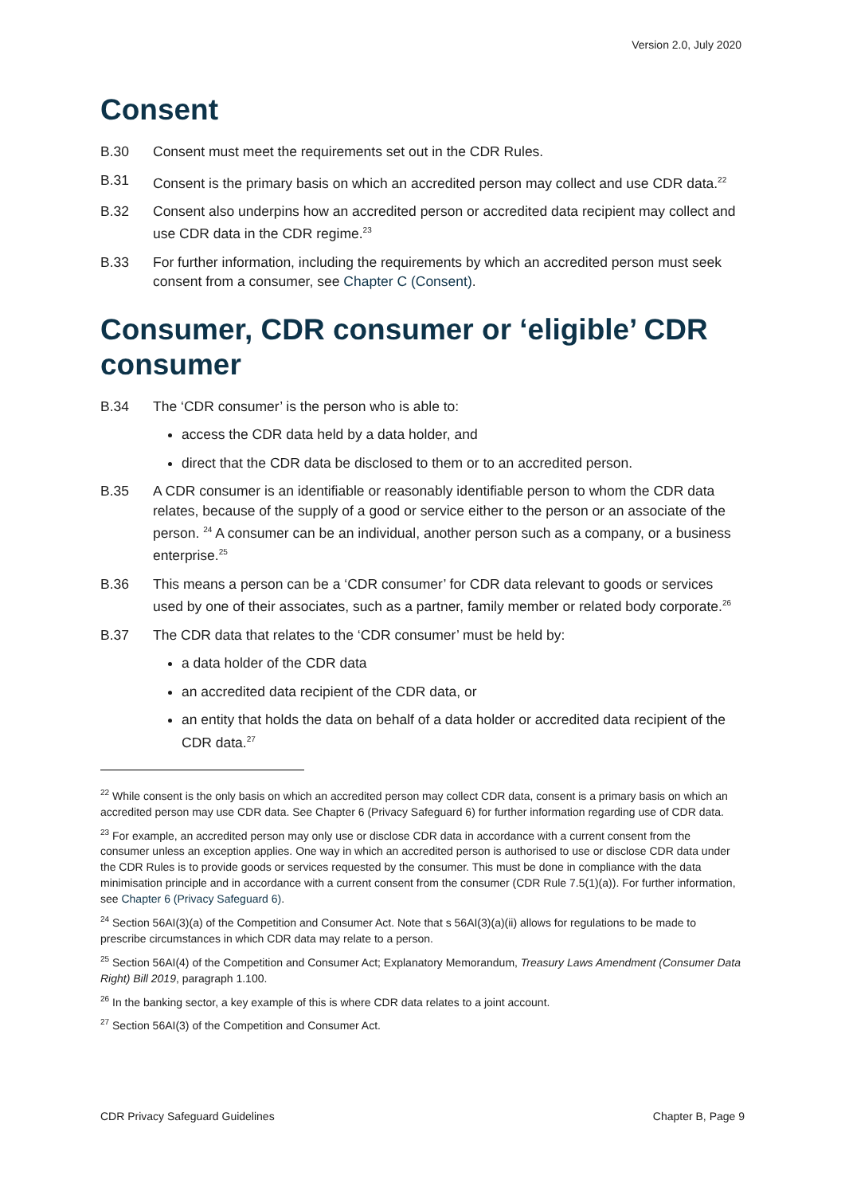Version 2.0, July 2020
Consent
B.30 Consent must meet the requirements set out in the CDR Rules.
B.31 Consent is the primary basis on which an accredited person may collect and use CDR data.<sup>22</sup>
B.32 Consent also underpins how an accredited person or accredited data recipient may collect and use CDR data in the CDR regime.<sup>23</sup>
B.33 For further information, including the requirements by which an accredited person must seek consent from a consumer, see Chapter C (Consent).
Consumer, CDR consumer or ‘eligible’ CDR consumer
B.34 The ‘CDR consumer’ is the person who is able to:
access the CDR data held by a data holder, and
direct that the CDR data be disclosed to them or to an accredited person.
B.35 A CDR consumer is an identifiable or reasonably identifiable person to whom the CDR data relates, because of the supply of a good or service either to the person or an associate of the person. <sup>24</sup> A consumer can be an individual, another person such as a company, or a business enterprise.<sup>25</sup>
B.36 This means a person can be a ‘CDR consumer’ for CDR data relevant to goods or services used by one of their associates, such as a partner, family member or related body corporate.<sup>26</sup>
B.37 The CDR data that relates to the ‘CDR consumer’ must be held by:
a data holder of the CDR data
an accredited data recipient of the CDR data, or
an entity that holds the data on behalf of a data holder or accredited data recipient of the CDR data.<sup>27</sup>
<sup>22</sup> While consent is the only basis on which an accredited person may collect CDR data, consent is a primary basis on which an accredited person may use CDR data. See Chapter 6 (Privacy Safeguard 6) for further information regarding use of CDR data.
<sup>23</sup> For example, an accredited person may only use or disclose CDR data in accordance with a current consent from the consumer unless an exception applies. One way in which an accredited person is authorised to use or disclose CDR data under the CDR Rules is to provide goods or services requested by the consumer. This must be done in compliance with the data minimisation principle and in accordance with a current consent from the consumer (CDR Rule 7.5(1)(a)). For further information, see Chapter 6 (Privacy Safeguard 6).
<sup>24</sup> Section 56AI(3)(a) of the Competition and Consumer Act. Note that s 56AI(3)(a)(ii) allows for regulations to be made to prescribe circumstances in which CDR data may relate to a person.
<sup>25</sup> Section 56AI(4) of the Competition and Consumer Act; Explanatory Memorandum, Treasury Laws Amendment (Consumer Data Right) Bill 2019, paragraph 1.100.
<sup>26</sup> In the banking sector, a key example of this is where CDR data relates to a joint account.
<sup>27</sup> Section 56AI(3) of the Competition and Consumer Act.
CDR Privacy Safeguard Guidelines Chapter B, Page 9